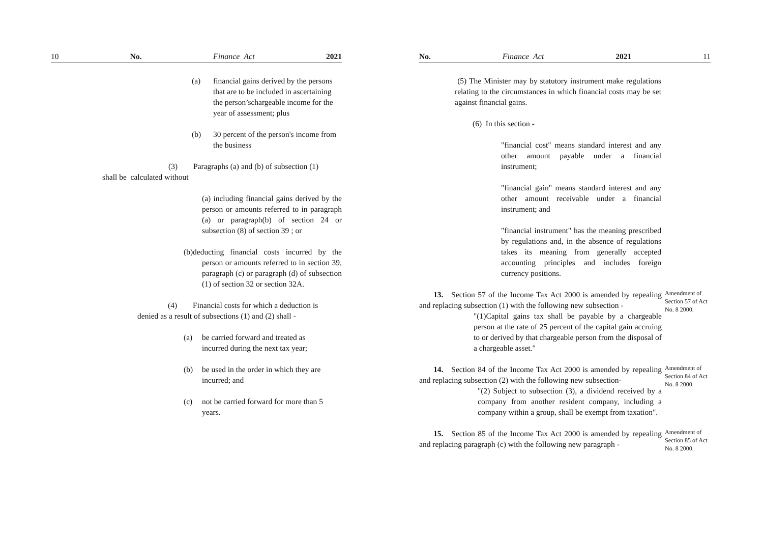10 No. Finance Act 2021
(a) financial gains derived by the persons that are to be included in ascertaining the person’schargeable income for the year of assessment; plus
(b) 30 percent of the person's income from the business
(3) Paragraphs (a) and (b) of subsection (1)
shall be calculated without
(a) including financial gains derived by the person or amounts referred to in paragraph (a) or paragraph(b) of section 24 or subsection (8) of section 39 ; or
(b)deducting financial costs incurred by the person or amounts referred to in section 39, paragraph (c) or paragraph (d) of subsection (1) of section 32 or section 32A.
(4) Financial costs for which a deduction is
denied as a result of subsections (1) and (2) shall -
(a) be carried forward and treated as incurred during the next tax year;
(b) be used in the order in which they are incurred; and
(c) not be carried forward for more than 5 years.
No. Finance Act 2021 11
(5) The Minister may by statutory instrument make regulations relating to the circumstances in which financial costs may be set against financial gains.
(6) In this section -
"financial cost" means standard interest and any other amount payable under a financial instrument;
"financial gain" means standard interest and any other amount receivable under a financial instrument; and
"financial instrument" has the meaning prescribed by regulations and, in the absence of regulations takes its meaning from generally accepted accounting principles and includes foreign currency positions.
13. Section 57 of the Income Tax Act 2000 is amended by repealing and replacing subsection (1) with the following new subsection -
"(1)Capital gains tax shall be payable by a chargeable person at the rate of 25 percent of the capital gain accruing to or derived by that chargeable person from the disposal of a chargeable asset."
Amendment of Section 57 of Act No. 8 2000.
14. Section 84 of the Income Tax Act 2000 is amended by repealing and replacing subsection (2) with the following new subsection-
"(2) Subject to subsection (3), a dividend received by a company from another resident company, including a company within a group, shall be exempt from taxation".
Amendment of Section 84 of Act No. 8 2000.
15. Section 85 of the Income Tax Act 2000 is amended by repealing and replacing paragraph (c) with the following new paragraph -
Amendment of Section 85 of Act No. 8 2000.